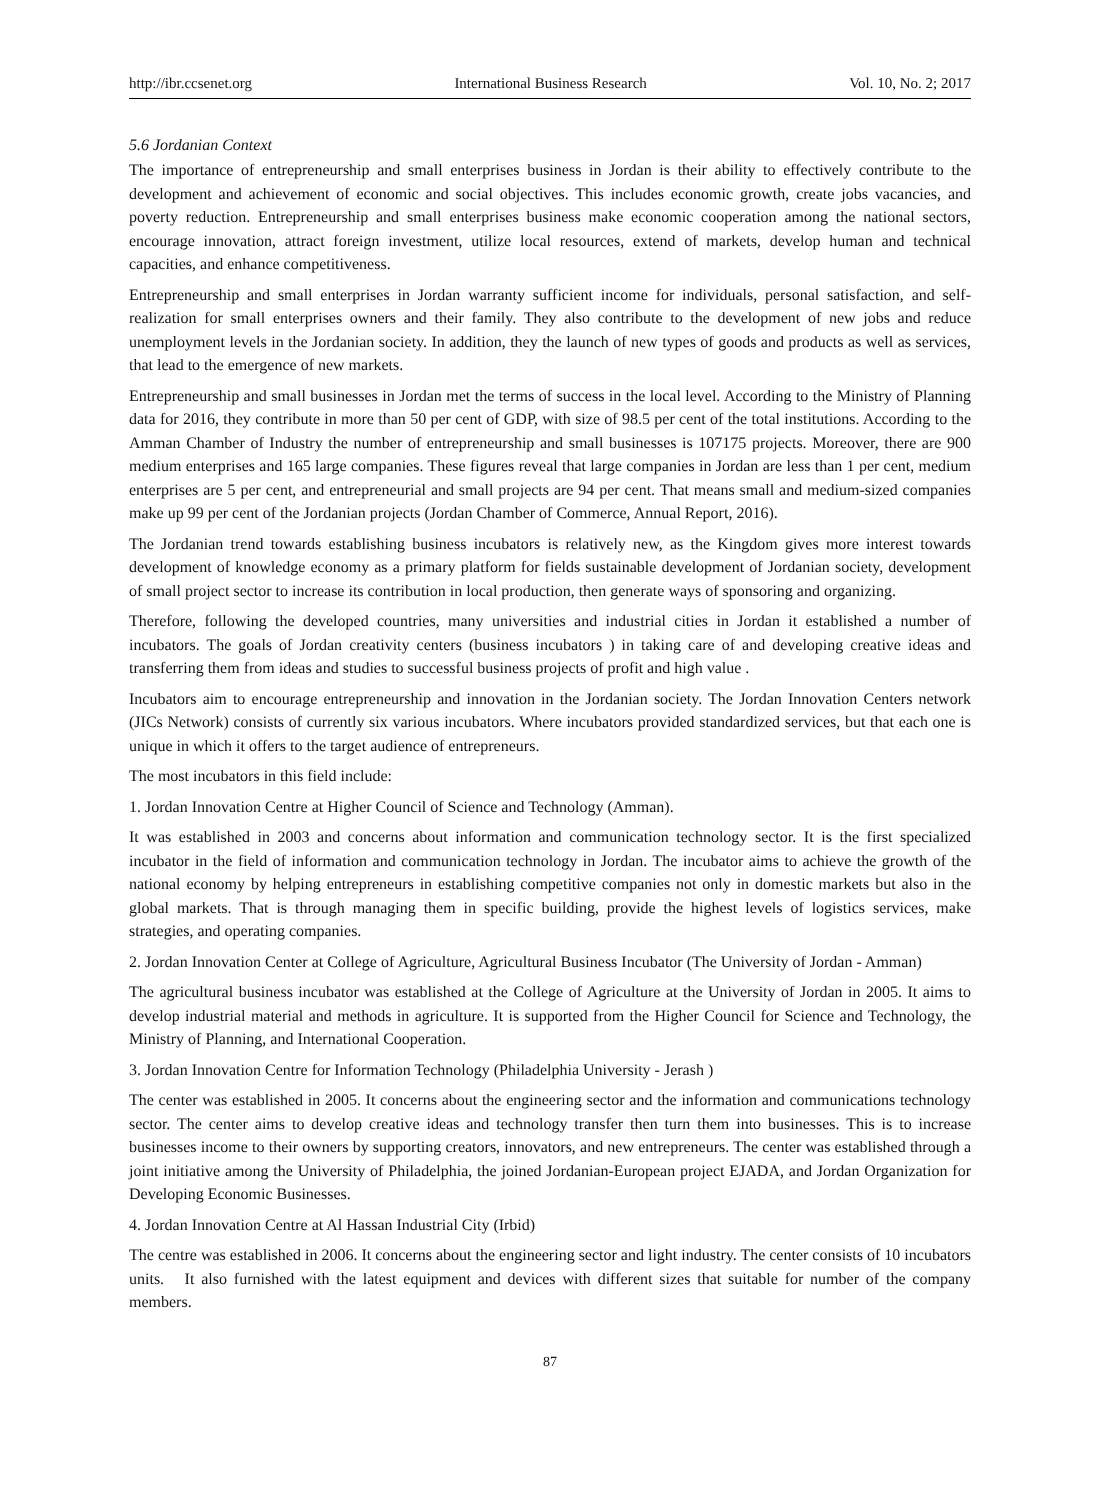http://ibr.ccsenet.org International Business Research Vol. 10, No. 2; 2017
5.6 Jordanian Context
The importance of entrepreneurship and small enterprises business in Jordan is their ability to effectively contribute to the development and achievement of economic and social objectives. This includes economic growth, create jobs vacancies, and poverty reduction. Entrepreneurship and small enterprises business make economic cooperation among the national sectors, encourage innovation, attract foreign investment, utilize local resources, extend of markets, develop human and technical capacities, and enhance competitiveness.
Entrepreneurship and small enterprises in Jordan warranty sufficient income for individuals, personal satisfaction, and self-realization for small enterprises owners and their family. They also contribute to the development of new jobs and reduce unemployment levels in the Jordanian society. In addition, they the launch of new types of goods and products as well as services, that lead to the emergence of new markets.
Entrepreneurship and small businesses in Jordan met the terms of success in the local level. According to the Ministry of Planning data for 2016, they contribute in more than 50 per cent of GDP, with size of 98.5 per cent of the total institutions. According to the Amman Chamber of Industry the number of entrepreneurship and small businesses is 107175 projects. Moreover, there are 900 medium enterprises and 165 large companies. These figures reveal that large companies in Jordan are less than 1 per cent, medium enterprises are 5 per cent, and entrepreneurial and small projects are 94 per cent. That means small and medium-sized companies make up 99 per cent of the Jordanian projects (Jordan Chamber of Commerce, Annual Report, 2016).
The Jordanian trend towards establishing business incubators is relatively new, as the Kingdom gives more interest towards development of knowledge economy as a primary platform for fields sustainable development of Jordanian society, development of small project sector to increase its contribution in local production, then generate ways of sponsoring and organizing.
Therefore, following the developed countries, many universities and industrial cities in Jordan it established a number of incubators. The goals of Jordan creativity centers (business incubators ) in taking care of and developing creative ideas and transferring them from ideas and studies to successful business projects of profit and high value .
Incubators aim to encourage entrepreneurship and innovation in the Jordanian society. The Jordan Innovation Centers network (JICs Network) consists of currently six various incubators. Where incubators provided standardized services, but that each one is unique in which it offers to the target audience of entrepreneurs.
The most incubators in this field include:
1. Jordan Innovation Centre at Higher Council of Science and Technology (Amman).
It was established in 2003 and concerns about information and communication technology sector. It is the first specialized incubator in the field of information and communication technology in Jordan. The incubator aims to achieve the growth of the national economy by helping entrepreneurs in establishing competitive companies not only in domestic markets but also in the global markets. That is through managing them in specific building, provide the highest levels of logistics services, make strategies, and operating companies.
2. Jordan Innovation Center at College of Agriculture, Agricultural Business Incubator (The University of Jordan - Amman)
The agricultural business incubator was established at the College of Agriculture at the University of Jordan in 2005. It aims to develop industrial material and methods in agriculture. It is supported from the Higher Council for Science and Technology, the Ministry of Planning, and International Cooperation.
3. Jordan Innovation Centre for Information Technology (Philadelphia University - Jerash )
The center was established in 2005. It concerns about the engineering sector and the information and communications technology sector. The center aims to develop creative ideas and technology transfer then turn them into businesses. This is to increase businesses income to their owners by supporting creators, innovators, and new entrepreneurs. The center was established through a joint initiative among the University of Philadelphia, the joined Jordanian-European project EJADA, and Jordan Organization for Developing Economic Businesses.
4. Jordan Innovation Centre at Al Hassan Industrial City (Irbid)
The centre was established in 2006. It concerns about the engineering sector and light industry. The center consists of 10 incubators units. It also furnished with the latest equipment and devices with different sizes that suitable for number of the company members.
87